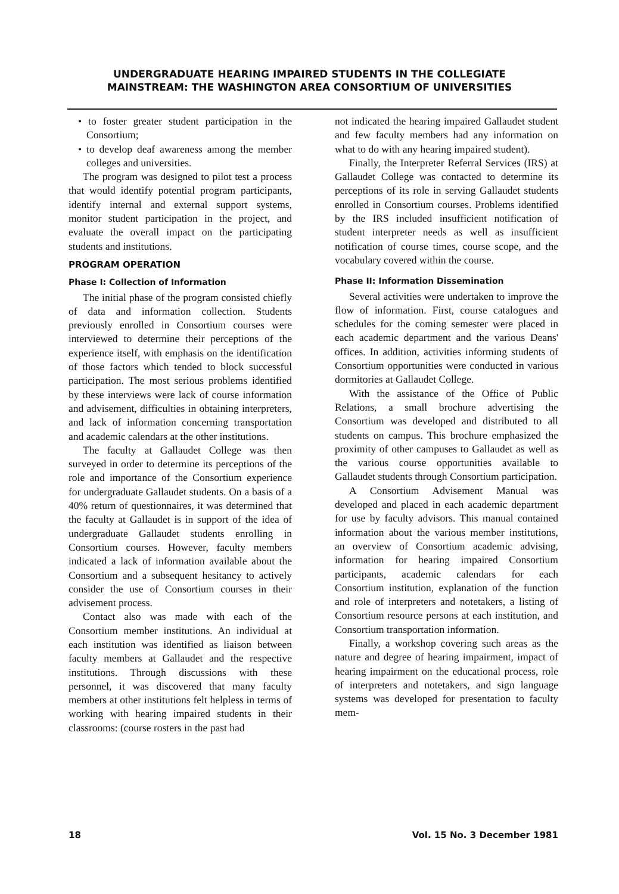UNDERGRADUATE HEARING IMPAIRED STUDENTS IN THE COLLEGIATE
MAINSTREAM: THE WASHINGTON AREA CONSORTIUM OF UNIVERSITIES
• to foster greater student participation in the Consortium;
• to develop deaf awareness among the member colleges and universities.
The program was designed to pilot test a process that would identify potential program participants, identify internal and external support systems, monitor student participation in the project, and evaluate the overall impact on the participating students and institutions.
PROGRAM OPERATION
Phase I: Collection of Information
The initial phase of the program consisted chiefly of data and information collection. Students previously enrolled in Consortium courses were interviewed to determine their perceptions of the experience itself, with emphasis on the identification of those factors which tended to block successful participation. The most serious problems identified by these interviews were lack of course information and advisement, difficulties in obtaining interpreters, and lack of information concerning transportation and academic calendars at the other institutions.
The faculty at Gallaudet College was then surveyed in order to determine its perceptions of the role and importance of the Consortium experience for undergraduate Gallaudet students. On a basis of a 40% return of questionnaires, it was determined that the faculty at Gallaudet is in support of the idea of undergraduate Gallaudet students enrolling in Consortium courses. However, faculty members indicated a lack of information available about the Consortium and a subsequent hesitancy to actively consider the use of Consortium courses in their advisement process.
Contact also was made with each of the Consortium member institutions. An individual at each institution was identified as liaison between faculty members at Gallaudet and the respective institutions. Through discussions with these personnel, it was discovered that many faculty members at other institutions felt helpless in terms of working with hearing impaired students in their classrooms: (course rosters in the past had
not indicated the hearing impaired Gallaudet student and few faculty members had any information on what to do with any hearing impaired student).
Finally, the Interpreter Referral Services (IRS) at Gallaudet College was contacted to determine its perceptions of its role in serving Gallaudet students enrolled in Consortium courses. Problems identified by the IRS included insufficient notification of student interpreter needs as well as insufficient notification of course times, course scope, and the vocabulary covered within the course.
Phase II: Information Dissemination
Several activities were undertaken to improve the flow of information. First, course catalogues and schedules for the coming semester were placed in each academic department and the various Deans' offices. In addition, activities informing students of Consortium opportunities were conducted in various dormitories at Gallaudet College.
With the assistance of the Office of Public Relations, a small brochure advertising the Consortium was developed and distributed to all students on campus. This brochure emphasized the proximity of other campuses to Gallaudet as well as the various course opportunities available to Gallaudet students through Consortium participation.
A Consortium Advisement Manual was developed and placed in each academic department for use by faculty advisors. This manual contained information about the various member institutions, an overview of Consortium academic advising, information for hearing impaired Consortium participants, academic calendars for each Consortium institution, explanation of the function and role of interpreters and notetakers, a listing of Consortium resource persons at each institution, and Consortium transportation information.
Finally, a workshop covering such areas as the nature and degree of hearing impairment, impact of hearing impairment on the educational process, role of interpreters and notetakers, and sign language systems was developed for presentation to faculty mem-
18 Vol. 15 No. 3 December 1981